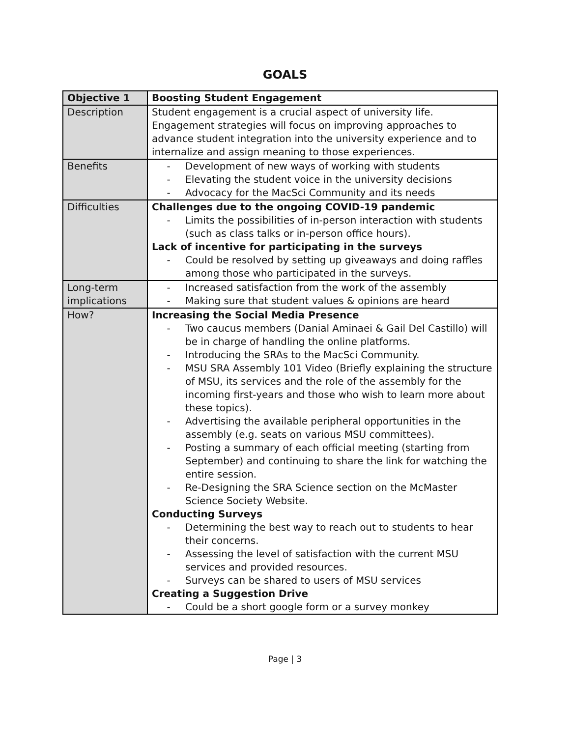GOALS
| Objective 1 | Boosting Student Engagement |
| --- | --- |
| Description | Student engagement is a crucial aspect of university life. Engagement strategies will focus on improving approaches to advance student integration into the university experience and to internalize and assign meaning to those experiences. |
| Benefits | - Development of new ways of working with students - Elevating the student voice in the university decisions - Advocacy for the MacSci Community and its needs |
| Difficulties | Challenges due to the ongoing COVID-19 pandemic - Limits the possibilities of in-person interaction with students (such as class talks or in-person office hours). Lack of incentive for participating in the surveys - Could be resolved by setting up giveaways and doing raffles among those who participated in the surveys. |
| Long-term implications | - Increased satisfaction from the work of the assembly - Making sure that student values & opinions are heard |
| How? | Increasing the Social Media Presence - Two caucus members (Danial Aminaei & Gail Del Castillo) will be in charge of handling the online platforms. - Introducing the SRAs to the MacSci Community. - MSU SRA Assembly 101 Video (Briefly explaining the structure of MSU, its services and the role of the assembly for the incoming first-years and those who wish to learn more about these topics). - Advertising the available peripheral opportunities in the assembly (e.g. seats on various MSU committees). - Posting a summary of each official meeting (starting from September) and continuing to share the link for watching the entire session. - Re-Designing the SRA Science section on the McMaster Science Society Website. Conducting Surveys - Determining the best way to reach out to students to hear their concerns. - Assessing the level of satisfaction with the current MSU services and provided resources. - Surveys can be shared to users of MSU services Creating a Suggestion Drive - Could be a short google form or a survey monkey |
Page | 3